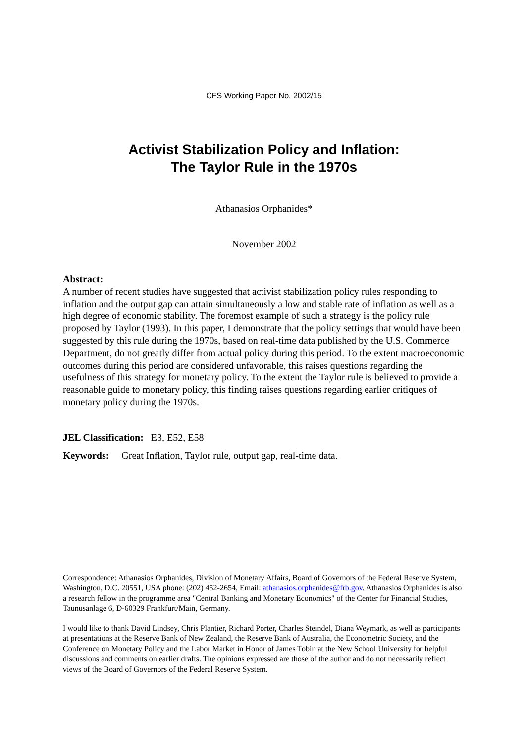CFS Working Paper No. 2002/15
Activist Stabilization Policy and Inflation:
The Taylor Rule in the 1970s
Athanasios Orphanides*
November 2002
Abstract:
A number of recent studies have suggested that activist stabilization policy rules responding to inflation and the output gap can attain simultaneously a low and stable rate of inflation as well as a high degree of economic stability. The foremost example of such a strategy is the policy rule proposed by Taylor (1993). In this paper, I demonstrate that the policy settings that would have been suggested by this rule during the 1970s, based on real-time data published by the U.S. Commerce Department, do not greatly differ from actual policy during this period. To the extent macroeconomic outcomes during this period are considered unfavorable, this raises questions regarding the usefulness of this strategy for monetary policy. To the extent the Taylor rule is believed to provide a reasonable guide to monetary policy, this finding raises questions regarding earlier critiques of monetary policy during the 1970s.
JEL Classification: E3, E52, E58
Keywords: Great Inflation, Taylor rule, output gap, real-time data.
Correspondence: Athanasios Orphanides, Division of Monetary Affairs, Board of Governors of the Federal Reserve System, Washington, D.C. 20551, USA phone: (202) 452-2654, Email: athanasios.orphanides@frb.gov. Athanasios Orphanides is also a research fellow in the programme area "Central Banking and Monetary Economics" of the Center for Financial Studies, Taunusanlage 6, D-60329 Frankfurt/Main, Germany.
I would like to thank David Lindsey, Chris Plantier, Richard Porter, Charles Steindel, Diana Weymark, as well as participants at presentations at the Reserve Bank of New Zealand, the Reserve Bank of Australia, the Econometric Society, and the Conference on Monetary Policy and the Labor Market in Honor of James Tobin at the New School University for helpful discussions and comments on earlier drafts. The opinions expressed are those of the author and do not necessarily reflect views of the Board of Governors of the Federal Reserve System.